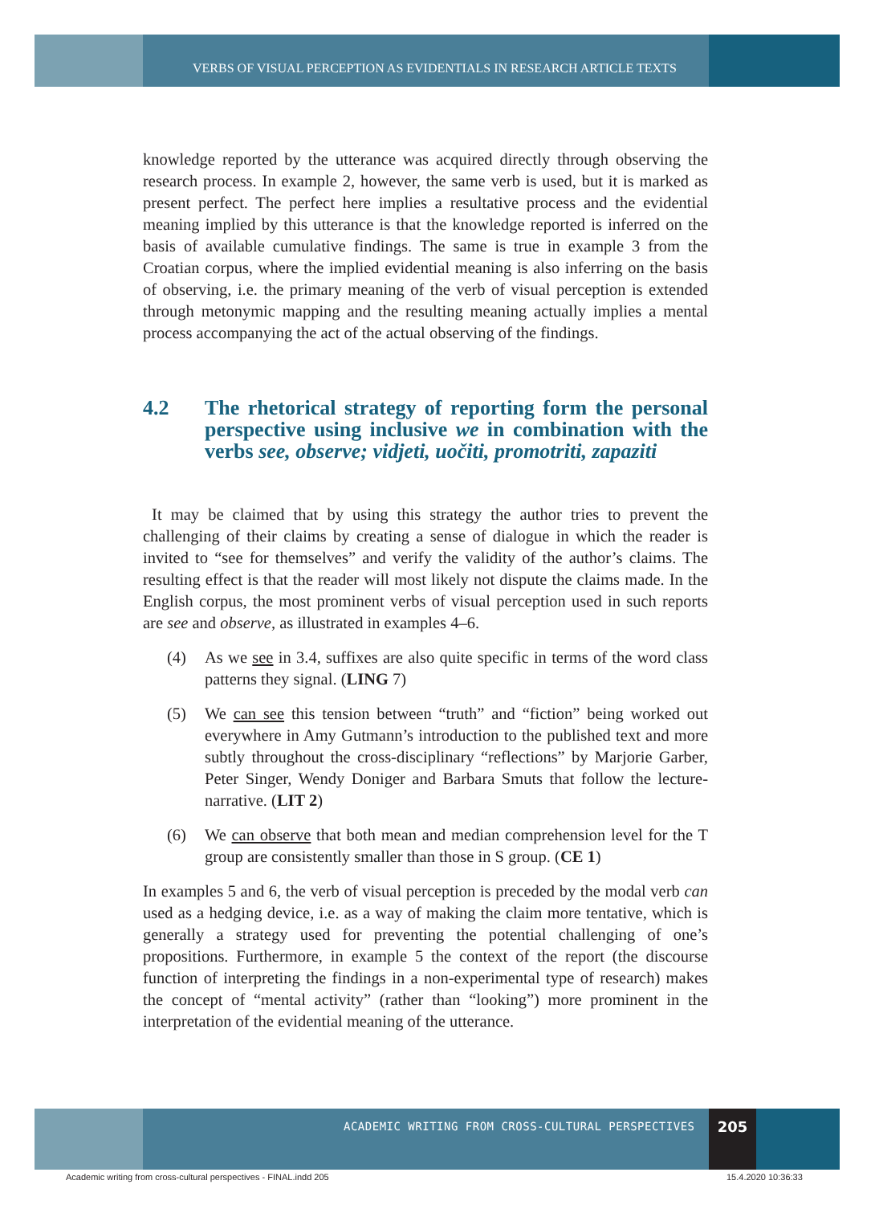VERBS OF VISUAL PERCEPTION AS EVIDENTIALS IN RESEARCH ARTICLE TEXTS
knowledge reported by the utterance was acquired directly through observing the research process. In example 2, however, the same verb is used, but it is marked as present perfect. The perfect here implies a resultative process and the evidential meaning implied by this utterance is that the knowledge reported is inferred on the basis of available cumulative findings. The same is true in example 3 from the Croatian corpus, where the implied evidential meaning is also inferring on the basis of observing, i.e. the primary meaning of the verb of visual perception is extended through metonymic mapping and the resulting meaning actually implies a mental process accompanying the act of the actual observing of the findings.
4.2 The rhetorical strategy of reporting form the personal perspective using inclusive we in combination with the verbs see, observe; vidjeti, uočiti, promotriti, zapaziti
It may be claimed that by using this strategy the author tries to prevent the challenging of their claims by creating a sense of dialogue in which the reader is invited to “see for themselves” and verify the validity of the author’s claims. The resulting effect is that the reader will most likely not dispute the claims made. In the English corpus, the most prominent verbs of visual perception used in such reports are see and observe, as illustrated in examples 4–6.
(4) As we see in 3.4, suffixes are also quite specific in terms of the word class patterns they signal. (LING 7)
(5) We can see this tension between “truth” and “fiction” being worked out everywhere in Amy Gutmann’s introduction to the published text and more subtly throughout the cross-disciplinary “reflections” by Marjorie Garber, Peter Singer, Wendy Doniger and Barbara Smuts that follow the lecture-narrative. (LIT 2)
(6) We can observe that both mean and median comprehension level for the T group are consistently smaller than those in S group. (CE 1)
In examples 5 and 6, the verb of visual perception is preceded by the modal verb can used as a hedging device, i.e. as a way of making the claim more tentative, which is generally a strategy used for preventing the potential challenging of one’s propositions. Furthermore, in example 5 the context of the report (the discourse function of interpreting the findings in a non-experimental type of research) makes the concept of “mental activity” (rather than “looking”) more prominent in the interpretation of the evidential meaning of the utterance.
ACADEMIC WRITING FROM CROSS-CULTURAL PERSPECTIVES
205
Academic writing from cross-cultural perspectives - FINAL.indd 205
15.4.2020 10:36:33